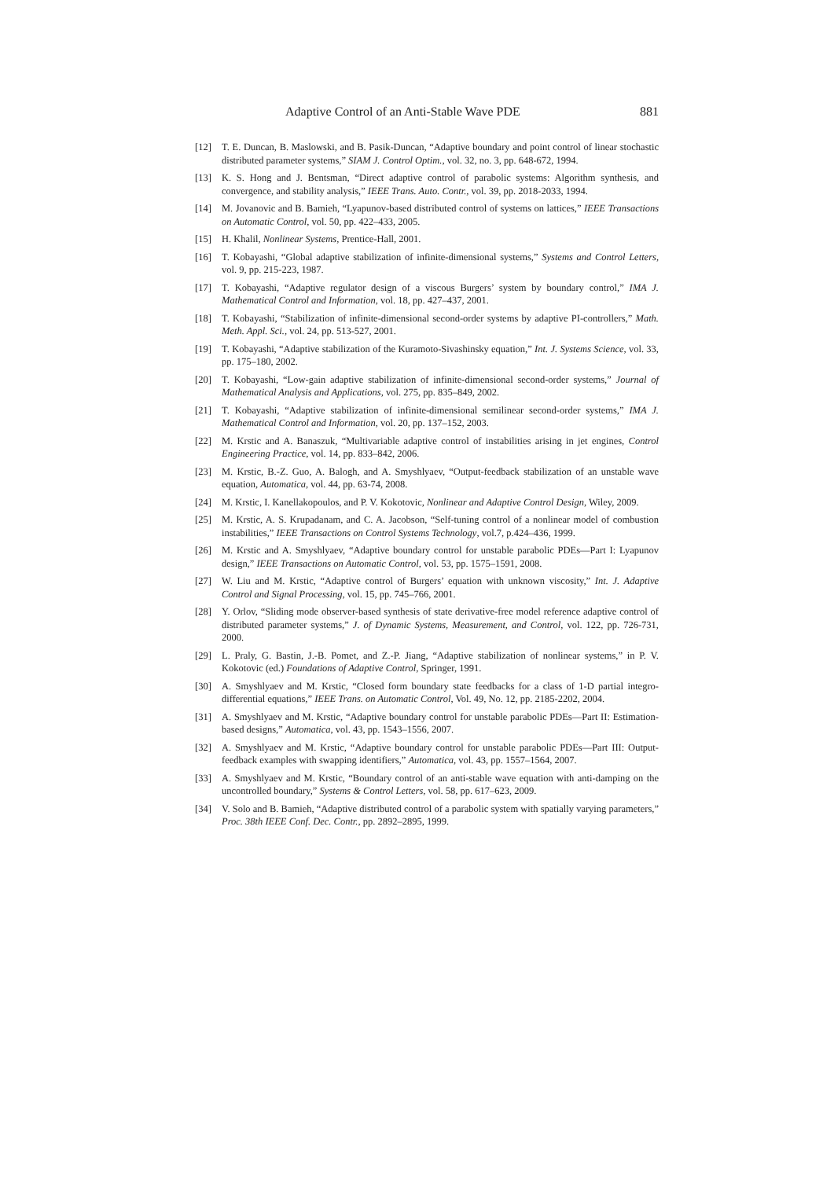Adaptive Control of an Anti-Stable Wave PDE 881
[12] T. E. Duncan, B. Maslowski, and B. Pasik-Duncan, “Adaptive boundary and point control of linear stochastic distributed parameter systems,” SIAM J. Control Optim., vol. 32, no. 3, pp. 648-672, 1994.
[13] K. S. Hong and J. Bentsman, “Direct adaptive control of parabolic systems: Algorithm synthesis, and convergence, and stability analysis,” IEEE Trans. Auto. Contr., vol. 39, pp. 2018-2033, 1994.
[14] M. Jovanovic and B. Bamieh, “Lyapunov-based distributed control of systems on lattices,” IEEE Transactions on Automatic Control, vol. 50, pp. 422–433, 2005.
[15] H. Khalil, Nonlinear Systems, Prentice-Hall, 2001.
[16] T. Kobayashi, “Global adaptive stabilization of infinite-dimensional systems,” Systems and Control Letters, vol. 9, pp. 215-223, 1987.
[17] T. Kobayashi, “Adaptive regulator design of a viscous Burgers’ system by boundary control,” IMA J. Mathematical Control and Information, vol. 18, pp. 427–437, 2001.
[18] T. Kobayashi, “Stabilization of infinite-dimensional second-order systems by adaptive PI-controllers,” Math. Meth. Appl. Sci., vol. 24, pp. 513-527, 2001.
[19] T. Kobayashi, “Adaptive stabilization of the Kuramoto-Sivashinsky equation,” Int. J. Systems Science, vol. 33, pp. 175–180, 2002.
[20] T. Kobayashi, “Low-gain adaptive stabilization of infinite-dimensional second-order systems,” Journal of Mathematical Analysis and Applications, vol. 275, pp. 835–849, 2002.
[21] T. Kobayashi, “Adaptive stabilization of infinite-dimensional semilinear second-order systems,” IMA J. Mathematical Control and Information, vol. 20, pp. 137–152, 2003.
[22] M. Krstic and A. Banaszuk, “Multivariable adaptive control of instabilities arising in jet engines, Control Engineering Practice, vol. 14, pp. 833–842, 2006.
[23] M. Krstic, B.-Z. Guo, A. Balogh, and A. Smyshlyaev, “Output-feedback stabilization of an unstable wave equation, Automatica, vol. 44, pp. 63-74, 2008.
[24] M. Krstic, I. Kanellakopoulos, and P. V. Kokotovic, Nonlinear and Adaptive Control Design, Wiley, 2009.
[25] M. Krstic, A. S. Krupadanam, and C. A. Jacobson, “Self-tuning control of a nonlinear model of combustion instabilities,” IEEE Transactions on Control Systems Technology, vol.7, p.424–436, 1999.
[26] M. Krstic and A. Smyshlyaev, “Adaptive boundary control for unstable parabolic PDEs—Part I: Lyapunov design,” IEEE Transactions on Automatic Control, vol. 53, pp. 1575–1591, 2008.
[27] W. Liu and M. Krstic, “Adaptive control of Burgers’ equation with unknown viscosity,” Int. J. Adaptive Control and Signal Processing, vol. 15, pp. 745–766, 2001.
[28] Y. Orlov, “Sliding mode observer-based synthesis of state derivative-free model reference adaptive control of distributed parameter systems,” J. of Dynamic Systems, Measurement, and Control, vol. 122, pp. 726-731, 2000.
[29] L. Praly, G. Bastin, J.-B. Pomet, and Z.-P. Jiang, “Adaptive stabilization of nonlinear systems,” in P. V. Kokotovic (ed.) Foundations of Adaptive Control, Springer, 1991.
[30] A. Smyshlyaev and M. Krstic, “Closed form boundary state feedbacks for a class of 1-D partial integro-differential equations,” IEEE Trans. on Automatic Control, Vol. 49, No. 12, pp. 2185-2202, 2004.
[31] A. Smyshlyaev and M. Krstic, “Adaptive boundary control for unstable parabolic PDEs—Part II: Estimation-based designs,” Automatica, vol. 43, pp. 1543–1556, 2007.
[32] A. Smyshlyaev and M. Krstic, “Adaptive boundary control for unstable parabolic PDEs—Part III: Output-feedback examples with swapping identifiers,” Automatica, vol. 43, pp. 1557–1564, 2007.
[33] A. Smyshlyaev and M. Krstic, “Boundary control of an anti-stable wave equation with anti-damping on the uncontrolled boundary,” Systems & Control Letters, vol. 58, pp. 617–623, 2009.
[34] V. Solo and B. Bamieh, “Adaptive distributed control of a parabolic system with spatially varying parameters,” Proc. 38th IEEE Conf. Dec. Contr., pp. 2892–2895, 1999.